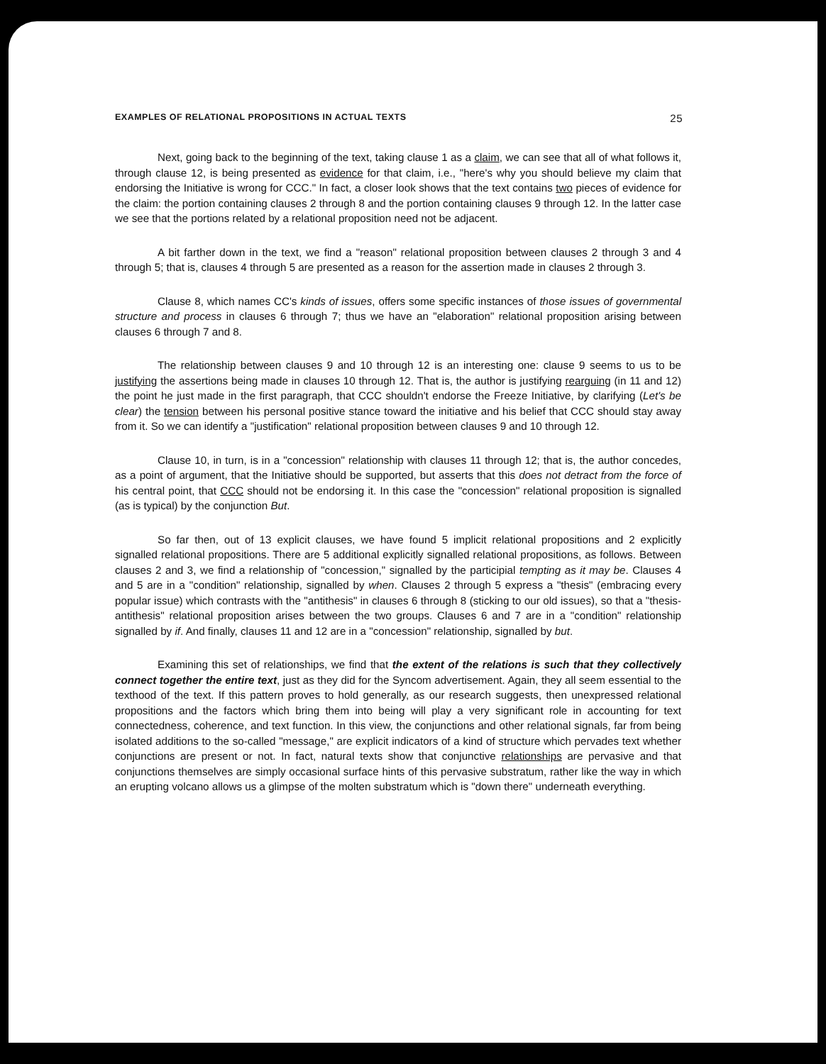EXAMPLES OF RELATIONAL PROPOSITIONS IN ACTUAL TEXTS 25
Next, going back to the beginning of the text, taking clause 1 as a claim, we can see that all of what follows it, through clause 12, is being presented as evidence for that claim, i.e., "here's why you should believe my claim that endorsing the Initiative is wrong for CCC." In fact, a closer look shows that the text contains two pieces of evidence for the claim: the portion containing clauses 2 through 8 and the portion containing clauses 9 through 12. In the latter case we see that the portions related by a relational proposition need not be adjacent.
A bit farther down in the text, we find a "reason" relational proposition between clauses 2 through 3 and 4 through 5; that is, clauses 4 through 5 are presented as a reason for the assertion made in clauses 2 through 3.
Clause 8, which names CC's kinds of issues, offers some specific instances of those issues of governmental structure and process in clauses 6 through 7; thus we have an "elaboration" relational proposition arising between clauses 6 through 7 and 8.
The relationship between clauses 9 and 10 through 12 is an interesting one: clause 9 seems to us to be justifying the assertions being made in clauses 10 through 12. That is, the author is justifying rearguing (in 11 and 12) the point he just made in the first paragraph, that CCC shouldn't endorse the Freeze Initiative, by clarifying (Let's be clear) the tension between his personal positive stance toward the initiative and his belief that CCC should stay away from it. So we can identify a "justification" relational proposition between clauses 9 and 10 through 12.
Clause 10, in turn, is in a "concession" relationship with clauses 11 through 12; that is, the author concedes, as a point of argument, that the Initiative should be supported, but asserts that this does not detract from the force of his central point, that CCC should not be endorsing it. In this case the "concession" relational proposition is signalled (as is typical) by the conjunction But.
So far then, out of 13 explicit clauses, we have found 5 implicit relational propositions and 2 explicitly signalled relational propositions. There are 5 additional explicitly signalled relational propositions, as follows. Between clauses 2 and 3, we find a relationship of "concession," signalled by the participial tempting as it may be. Clauses 4 and 5 are in a "condition" relationship, signalled by when. Clauses 2 through 5 express a "thesis" (embracing every popular issue) which contrasts with the "antithesis" in clauses 6 through 8 (sticking to our old issues), so that a "thesis-antithesis" relational proposition arises between the two groups. Clauses 6 and 7 are in a "condition" relationship signalled by if. And finally, clauses 11 and 12 are in a "concession" relationship, signalled by but.
Examining this set of relationships, we find that the extent of the relations is such that they collectively connect together the entire text, just as they did for the Syncom advertisement. Again, they all seem essential to the texthood of the text. If this pattern proves to hold generally, as our research suggests, then unexpressed relational propositions and the factors which bring them into being will play a very significant role in accounting for text connectedness, coherence, and text function. In this view, the conjunctions and other relational signals, far from being isolated additions to the so-called "message," are explicit indicators of a kind of structure which pervades text whether conjunctions are present or not. In fact, natural texts show that conjunctive relationships are pervasive and that conjunctions themselves are simply occasional surface hints of this pervasive substratum, rather like the way in which an erupting volcano allows us a glimpse of the molten substratum which is "down there" underneath everything.